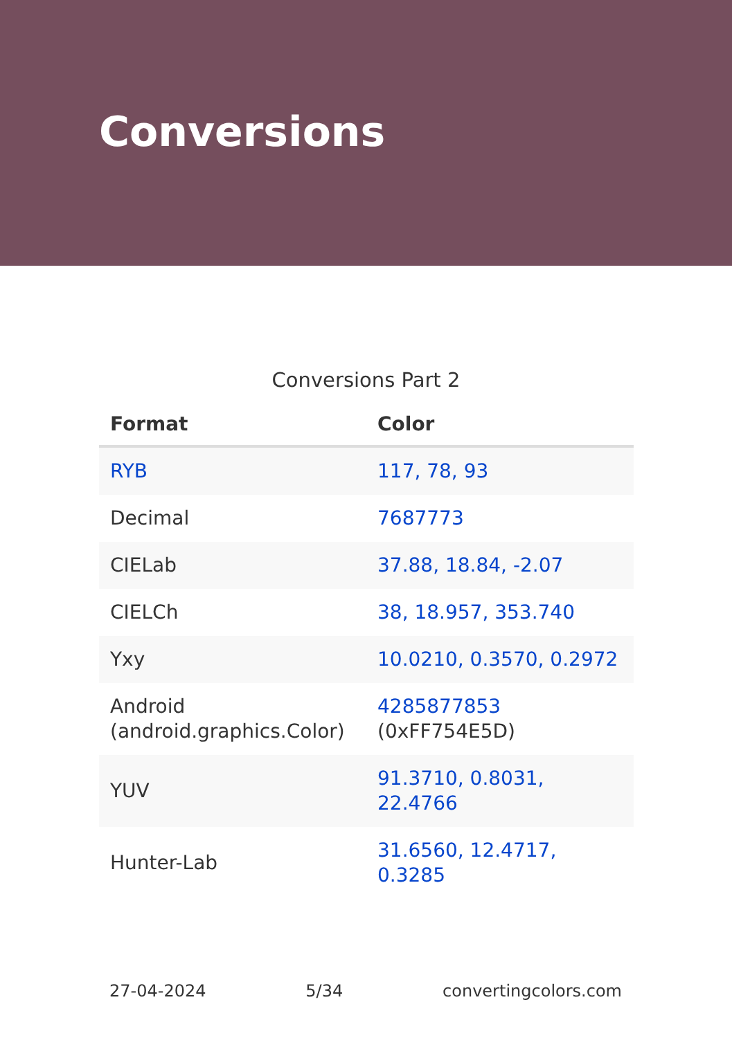Conversions
Conversions Part 2
| Format | Color |
| --- | --- |
| RYB | 117, 78, 93 |
| Decimal | 7687773 |
| CIELab | 37.88, 18.84, -2.07 |
| CIELCh | 38, 18.957, 353.740 |
| Yxy | 10.0210, 0.3570, 0.2972 |
| Android (android.graphics.Color) | 4285877853 (0xFF754E5D) |
| YUV | 91.3710, 0.8031, 22.4766 |
| Hunter-Lab | 31.6560, 12.4717, 0.3285 |
27-04-2024 5/34 convertingcolors.com